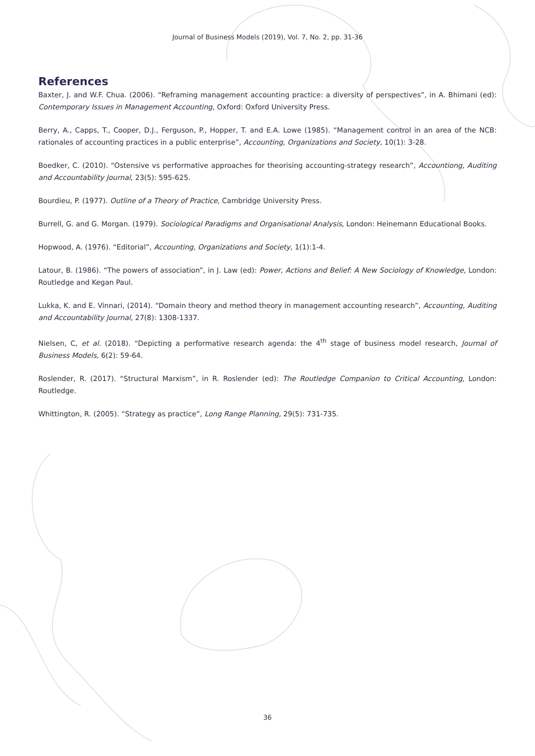Journal of Business Models (2019), Vol. 7, No. 2, pp. 31-36
References
Baxter, J. and W.F. Chua. (2006). “Reframing management accounting practice: a diversity of perspectives”, in A. Bhimani (ed): Contemporary Issues in Management Accounting, Oxford: Oxford University Press.
Berry, A., Capps, T., Cooper, D.J., Ferguson, P., Hopper, T. and E.A. Lowe (1985). “Management control in an area of the NCB: rationales of accounting practices in a public enterprise”, Accounting, Organizations and Society, 10(1): 3-28.
Boedker, C. (2010). “Ostensive vs performative approaches for theorising accounting-strategy research”, Accountiong, Auditing and Accountability Journal, 23(5): 595-625.
Bourdieu, P. (1977). Outline of a Theory of Practice, Cambridge University Press.
Burrell, G. and G. Morgan. (1979). Sociological Paradigms and Organisational Analysis, London: Heinemann Educational Books.
Hopwood, A. (1976). “Editorial”, Accounting, Organizations and Society, 1(1):1-4.
Latour, B. (1986). “The powers of association”, in J. Law (ed): Power, Actions and Belief: A New Sociology of Knowledge, London: Routledge and Kegan Paul.
Lukka, K. and E. Vinnari, (2014). “Domain theory and method theory in management accounting research”, Accounting, Auditing and Accountability Journal, 27(8): 1308-1337.
Nielsen, C, et al. (2018). “Depicting a performative research agenda: the 4<sup>th</sup> stage of business model research, Journal of Business Models, 6(2): 59-64.
Roslender, R. (2017). “Structural Marxism”, in R. Roslender (ed): The Routledge Companion to Critical Accounting, London: Routledge.
Whittington, R. (2005). “Strategy as practice”, Long Range Planning, 29(5): 731-735.
36